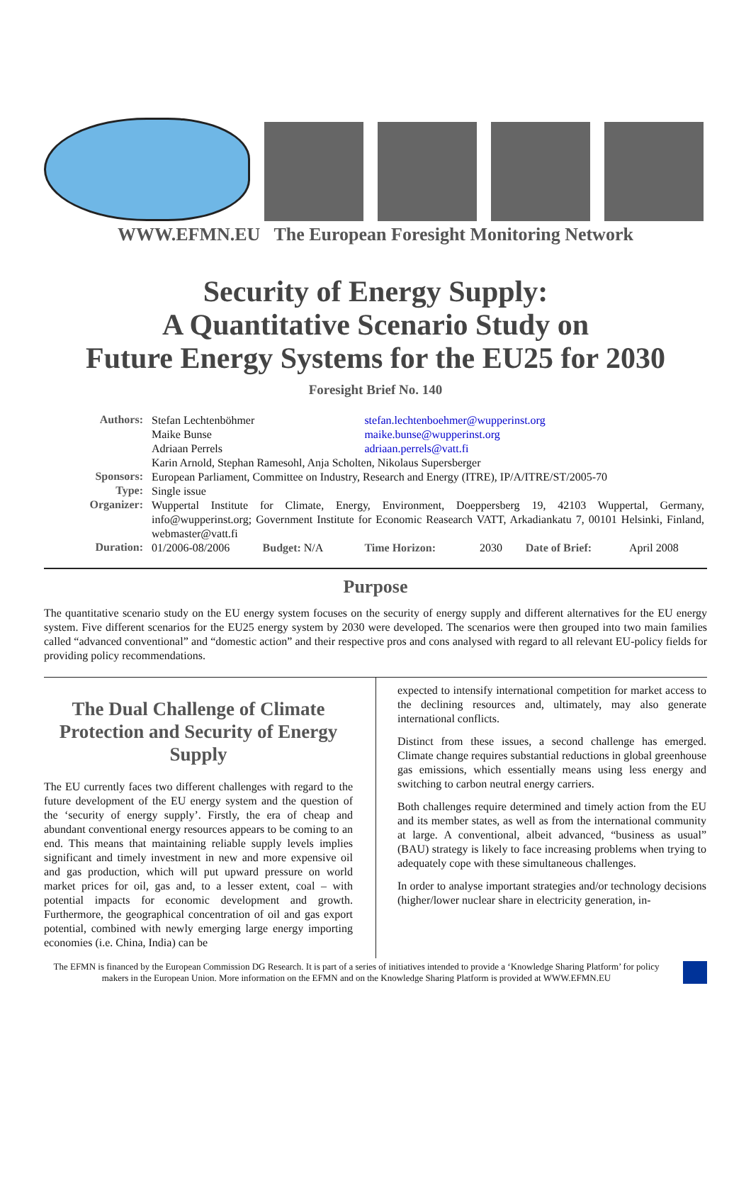WWW.EFMN.EU The European Foresight Monitoring Network
Security of Energy Supply:
A Quantitative Scenario Study on
Future Energy Systems for the EU25 for 2030
Foresight Brief No. 140
| Authors: | Stefan Lechtenböhmer | | | stefan.lechtenboehmer@wupperinst.org | | | |
| | Maike Bunse | | | maike.bunse@wupperinst.org | | | |
| | Adriaan Perrels | | | adriaan.perrels@vatt.fi | | | |
| | Karin Arnold, Stephan Ramesohl, Anja Scholten, Nikolaus Supersberger | | | | | | |
| Sponsors: | European Parliament, Committee on Industry, Research and Energy (ITRE), IP/A/ITRE/ST/2005-70 | | | | | | |
| Type: | Single issue | | | | | | |
| Organizer: | Wuppertal Institute for Climate, Energy, Environment, Doeppersberg 19, 42103 Wuppertal, Germany, info@wupperinst.org; Government Institute for Economic Reasearch VATT, Arkadiankatu 7, 00101 Helsinki, Finland, webmaster@vatt.fi | | | | | | |
| Duration: | 01/2006-08/2006 | Budget: N/A | | Time Horizon: | 2030 | Date of Brief: | April 2008 |
Purpose
The quantitative scenario study on the EU energy system focuses on the security of energy supply and different alternatives for the EU energy system. Five different scenarios for the EU25 energy system by 2030 were developed. The scenarios were then grouped into two main families called “advanced conventional” and “domestic action” and their respective pros and cons analysed with regard to all relevant EU-policy fields for providing policy recommendations.
The Dual Challenge of Climate Protection and Security of Energy Supply
The EU currently faces two different challenges with regard to the future development of the EU energy system and the question of the ‘security of energy supply’. Firstly, the era of cheap and abundant conventional energy resources appears to be coming to an end. This means that maintaining reliable supply levels implies significant and timely investment in new and more expensive oil and gas production, which will put upward pressure on world market prices for oil, gas and, to a lesser extent, coal – with potential impacts for economic development and growth. Furthermore, the geographical concentration of oil and gas export potential, combined with newly emerging large energy importing economies (i.e. China, India) can be
expected to intensify international competition for market access to the declining resources and, ultimately, may also generate international conflicts.
Distinct from these issues, a second challenge has emerged. Climate change requires substantial reductions in global greenhouse gas emissions, which essentially means using less energy and switching to carbon neutral energy carriers.
Both challenges require determined and timely action from the EU and its member states, as well as from the international community at large. A conventional, albeit advanced, “business as usual” (BAU) strategy is likely to face increasing problems when trying to adequately cope with these simultaneous challenges.
In order to analyse important strategies and/or technology decisions (higher/lower nuclear share in electricity generation, in-
The EFMN is financed by the European Commission DG Research. It is part of a series of initiatives intended to provide a ‘Knowledge Sharing Platform’ for policy makers in the European Union. More information on the EFMN and on the Knowledge Sharing Platform is provided at WWW.EFMN.EU